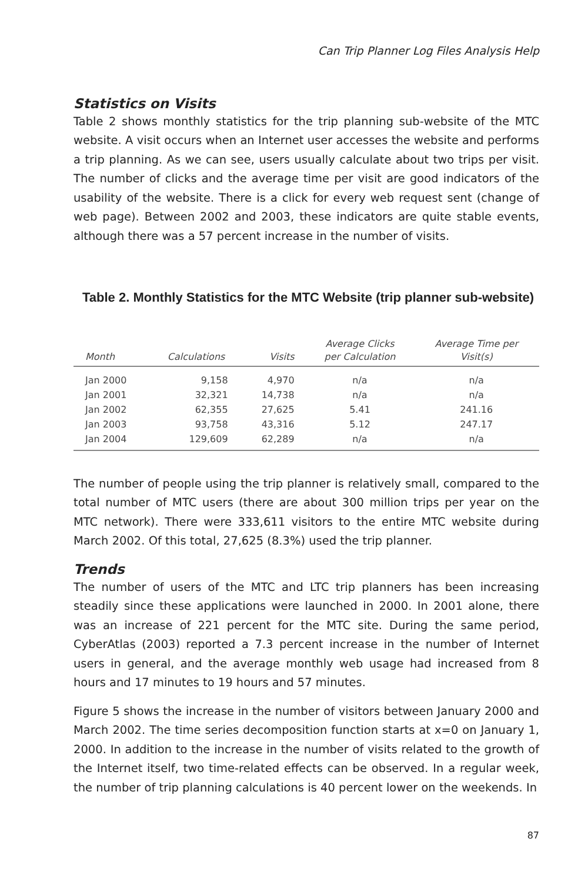Can Trip Planner Log Files Analysis Help
Statistics on Visits
Table 2 shows monthly statistics for the trip planning sub-website of the MTC website. A visit occurs when an Internet user accesses the website and performs a trip planning. As we can see, users usually calculate about two trips per visit. The number of clicks and the average time per visit are good indicators of the usability of the website. There is a click for every web request sent (change of web page). Between 2002 and 2003, these indicators are quite stable events, although there was a 57 percent increase in the number of visits.
Table 2. Monthly Statistics for the MTC Website (trip planner sub-website)
| Month | Calculations | Visits | Average Clicks per Calculation | Average Time per Visit(s) |
| --- | --- | --- | --- | --- |
| Jan 2000 | 9,158 | 4,970 | n/a | n/a |
| Jan 2001 | 32,321 | 14,738 | n/a | n/a |
| Jan 2002 | 62,355 | 27,625 | 5.41 | 241.16 |
| Jan 2003 | 93,758 | 43,316 | 5.12 | 247.17 |
| Jan 2004 | 129,609 | 62,289 | n/a | n/a |
The number of people using the trip planner is relatively small, compared to the total number of MTC users (there are about 300 million trips per year on the MTC network). There were 333,611 visitors to the entire MTC website during March 2002. Of this total, 27,625 (8.3%) used the trip planner.
Trends
The number of users of the MTC and LTC trip planners has been increasing steadily since these applications were launched in 2000. In 2001 alone, there was an increase of 221 percent for the MTC site. During the same period, CyberAtlas (2003) reported a 7.3 percent increase in the number of Internet users in general, and the average monthly web usage had increased from 8 hours and 17 minutes to 19 hours and 57 minutes.
Figure 5 shows the increase in the number of visitors between January 2000 and March 2002. The time series decomposition function starts at x=0 on January 1, 2000. In addition to the increase in the number of visits related to the growth of the Internet itself, two time-related effects can be observed. In a regular week, the number of trip planning calculations is 40 percent lower on the weekends. In
87